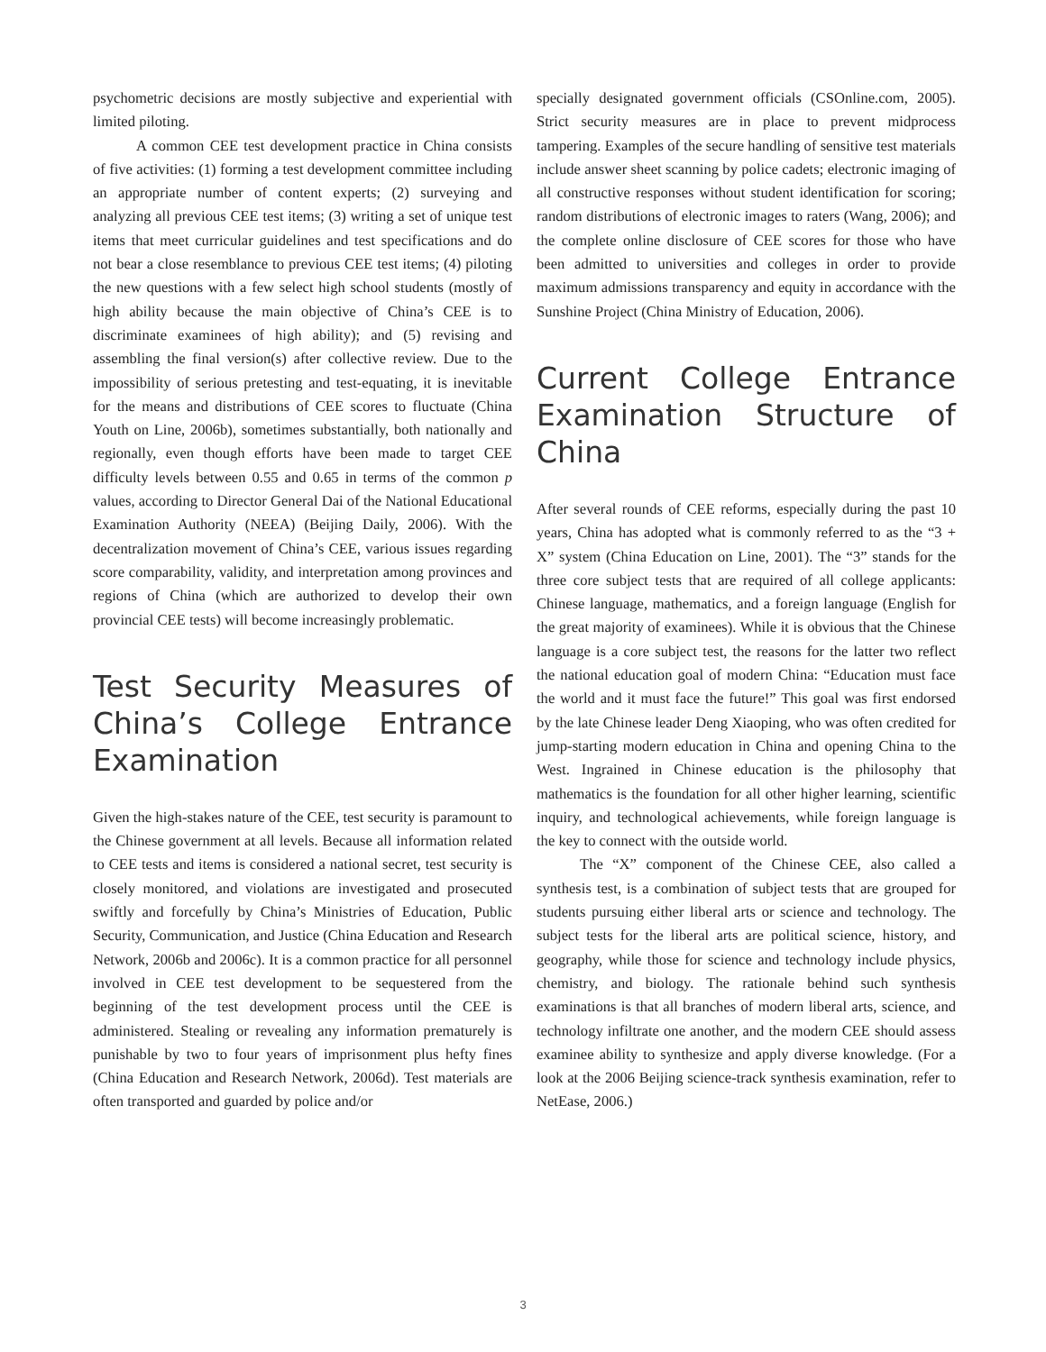psychometric decisions are mostly subjective and experiential with limited piloting.
A common CEE test development practice in China consists of five activities: (1) forming a test development committee including an appropriate number of content experts; (2) surveying and analyzing all previous CEE test items; (3) writing a set of unique test items that meet curricular guidelines and test specifications and do not bear a close resemblance to previous CEE test items; (4) piloting the new questions with a few select high school students (mostly of high ability because the main objective of China’s CEE is to discriminate examinees of high ability); and (5) revising and assembling the final version(s) after collective review. Due to the impossibility of serious pretesting and test-equating, it is inevitable for the means and distributions of CEE scores to fluctuate (China Youth on Line, 2006b), sometimes substantially, both nationally and regionally, even though efforts have been made to target CEE difficulty levels between 0.55 and 0.65 in terms of the common p values, according to Director General Dai of the National Educational Examination Authority (NEEA) (Beijing Daily, 2006). With the decentralization movement of China’s CEE, various issues regarding score comparability, validity, and interpretation among provinces and regions of China (which are authorized to develop their own provincial CEE tests) will become increasingly problematic.
Test Security Measures of China’s College Entrance Examination
Given the high-stakes nature of the CEE, test security is paramount to the Chinese government at all levels. Because all information related to CEE tests and items is considered a national secret, test security is closely monitored, and violations are investigated and prosecuted swiftly and forcefully by China’s Ministries of Education, Public Security, Communication, and Justice (China Education and Research Network, 2006b and 2006c). It is a common practice for all personnel involved in CEE test development to be sequestered from the beginning of the test development process until the CEE is administered. Stealing or revealing any information prematurely is punishable by two to four years of imprisonment plus hefty fines (China Education and Research Network, 2006d). Test materials are often transported and guarded by police and/or
specially designated government officials (CSOnline.com, 2005). Strict security measures are in place to prevent midprocess tampering. Examples of the secure handling of sensitive test materials include answer sheet scanning by police cadets; electronic imaging of all constructive responses without student identification for scoring; random distributions of electronic images to raters (Wang, 2006); and the complete online disclosure of CEE scores for those who have been admitted to universities and colleges in order to provide maximum admissions transparency and equity in accordance with the Sunshine Project (China Ministry of Education, 2006).
Current College Entrance Examination Structure of China
After several rounds of CEE reforms, especially during the past 10 years, China has adopted what is commonly referred to as the “3 + X” system (China Education on Line, 2001). The “3” stands for the three core subject tests that are required of all college applicants: Chinese language, mathematics, and a foreign language (English for the great majority of examinees). While it is obvious that the Chinese language is a core subject test, the reasons for the latter two reflect the national education goal of modern China: “Education must face the world and it must face the future!” This goal was first endorsed by the late Chinese leader Deng Xiaoping, who was often credited for jump-starting modern education in China and opening China to the West. Ingrained in Chinese education is the philosophy that mathematics is the foundation for all other higher learning, scientific inquiry, and technological achievements, while foreign language is the key to connect with the outside world.
The “X” component of the Chinese CEE, also called a synthesis test, is a combination of subject tests that are grouped for students pursuing either liberal arts or science and technology. The subject tests for the liberal arts are political science, history, and geography, while those for science and technology include physics, chemistry, and biology. The rationale behind such synthesis examinations is that all branches of modern liberal arts, science, and technology infiltrate one another, and the modern CEE should assess examinee ability to synthesize and apply diverse knowledge. (For a look at the 2006 Beijing science-track synthesis examination, refer to NetEase, 2006.)
3